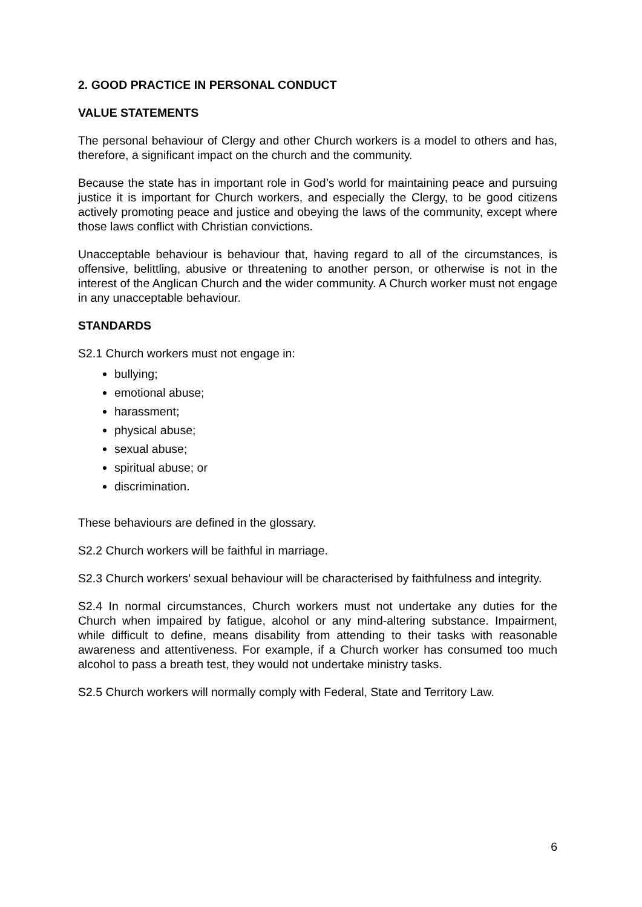2. GOOD PRACTICE IN PERSONAL CONDUCT
VALUE STATEMENTS
The personal behaviour of Clergy and other Church workers is a model to others and has, therefore, a significant impact on the church and the community.
Because the state has in important role in God’s world for maintaining peace and pursuing justice it is important for Church workers, and especially the Clergy, to be good citizens actively promoting peace and justice and obeying the laws of the community, except where those laws conflict with Christian convictions.
Unacceptable behaviour is behaviour that, having regard to all of the circumstances, is offensive, belittling, abusive or threatening to another person, or otherwise is not in the interest of the Anglican Church and the wider community. A Church worker must not engage in any unacceptable behaviour.
STANDARDS
S2.1 Church workers must not engage in:
bullying;
emotional abuse;
harassment;
physical abuse;
sexual abuse;
spiritual abuse; or
discrimination.
These behaviours are defined in the glossary.
S2.2 Church workers will be faithful in marriage.
S2.3 Church workers’ sexual behaviour will be characterised by faithfulness and integrity.
S2.4 In normal circumstances, Church workers must not undertake any duties for the Church when impaired by fatigue, alcohol or any mind-altering substance. Impairment, while difficult to define, means disability from attending to their tasks with reasonable awareness and attentiveness. For example, if a Church worker has consumed too much alcohol to pass a breath test, they would not undertake ministry tasks.
S2.5 Church workers will normally comply with Federal, State and Territory Law.
6